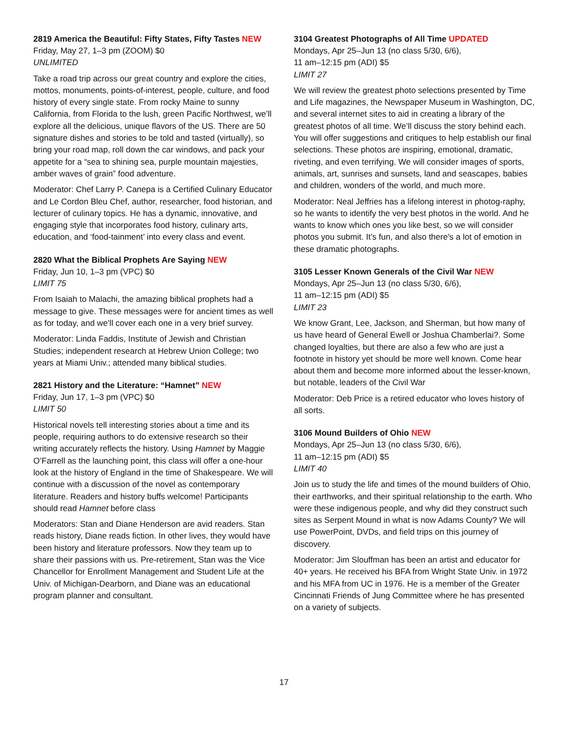2819 America the Beautiful: Fifty States, Fifty Tastes NEW
Friday, May 27, 1–3 pm (ZOOM) $0
UNLIMITED
Take a road trip across our great country and explore the cities, mottos, monuments, points-of-interest, people, culture, and food history of every single state. From rocky Maine to sunny California, from Florida to the lush, green Pacific Northwest, we’ll explore all the delicious, unique flavors of the US. There are 50 signature dishes and stories to be told and tasted (virtually), so bring your road map, roll down the car windows, and pack your appetite for a “sea to shining sea, purple mountain majesties, amber waves of grain” food adventure.
Moderator: Chef Larry P. Canepa is a Certified Culinary Educator and Le Cordon Bleu Chef, author, researcher, food historian, and lecturer of culinary topics. He has a dynamic, innovative, and engaging style that incorporates food history, culinary arts, education, and ‘food-tainment’ into every class and event.
2820 What the Biblical Prophets Are Saying NEW
Friday, Jun 10, 1–3 pm (VPC) $0
LIMIT 75
From Isaiah to Malachi, the amazing biblical prophets had a message to give. These messages were for ancient times as well as for today, and we’ll cover each one in a very brief survey.
Moderator: Linda Faddis, Institute of Jewish and Christian Studies; independent research at Hebrew Union College; two years at Miami Univ.; attended many biblical studies.
2821 History and the Literature: “Hamnet” NEW
Friday, Jun 17, 1–3 pm (VPC) $0
LIMIT 50
Historical novels tell interesting stories about a time and its people, requiring authors to do extensive research so their writing accurately reflects the history. Using Hamnet by Maggie O’Farrell as the launching point, this class will offer a one-hour look at the history of England in the time of Shakespeare. We will continue with a discussion of the novel as contemporary literature. Readers and history buffs welcome! Participants should read Hamnet before class
Moderators: Stan and Diane Henderson are avid readers. Stan reads history, Diane reads fiction. In other lives, they would have been history and literature professors. Now they team up to share their passions with us. Pre-retirement, Stan was the Vice Chancellor for Enrollment Management and Student Life at the Univ. of Michigan-Dearborn, and Diane was an educational program planner and consultant.
3104 Greatest Photographs of All Time UPDATED
Mondays, Apr 25–Jun 13 (no class 5/30, 6/6),
11 am–12:15 pm (ADI) $5
LIMIT 27
We will review the greatest photo selections presented by Time and Life magazines, the Newspaper Museum in Washington, DC, and several internet sites to aid in creating a library of the greatest photos of all time. We’ll discuss the story behind each. You will offer suggestions and critiques to help establish our final selections. These photos are inspiring, emotional, dramatic, riveting, and even terrifying. We will consider images of sports, animals, art, sunrises and sunsets, land and seascapes, babies and children, wonders of the world, and much more.
Moderator: Neal Jeffries has a lifelong interest in photog-raphy, so he wants to identify the very best photos in the world. And he wants to know which ones you like best, so we will consider photos you submit. It’s fun, and also there’s a lot of emotion in these dramatic photographs.
3105 Lesser Known Generals of the Civil War NEW
Mondays, Apr 25–Jun 13 (no class 5/30, 6/6),
11 am–12:15 pm (ADI) $5
LIMIT 23
We know Grant, Lee, Jackson, and Sherman, but how many of us have heard of General Ewell or Joshua Chamberlai?. Some changed loyalties, but there are also a few who are just a footnote in history yet should be more well known. Come hear about them and become more informed about the lesser-known, but notable, leaders of the Civil War
Moderator: Deb Price is a retired educator who loves history of all sorts.
3106 Mound Builders of Ohio NEW
Mondays, Apr 25–Jun 13 (no class 5/30, 6/6),
11 am–12:15 pm (ADI) $5
LIMIT 40
Join us to study the life and times of the mound builders of Ohio, their earthworks, and their spiritual relationship to the earth. Who were these indigenous people, and why did they construct such sites as Serpent Mound in what is now Adams County? We will use PowerPoint, DVDs, and field trips on this journey of discovery.
Moderator: Jim Slouffman has been an artist and educator for 40+ years. He received his BFA from Wright State Univ. in 1972 and his MFA from UC in 1976. He is a member of the Greater Cincinnati Friends of Jung Committee where he has presented on a variety of subjects.
17